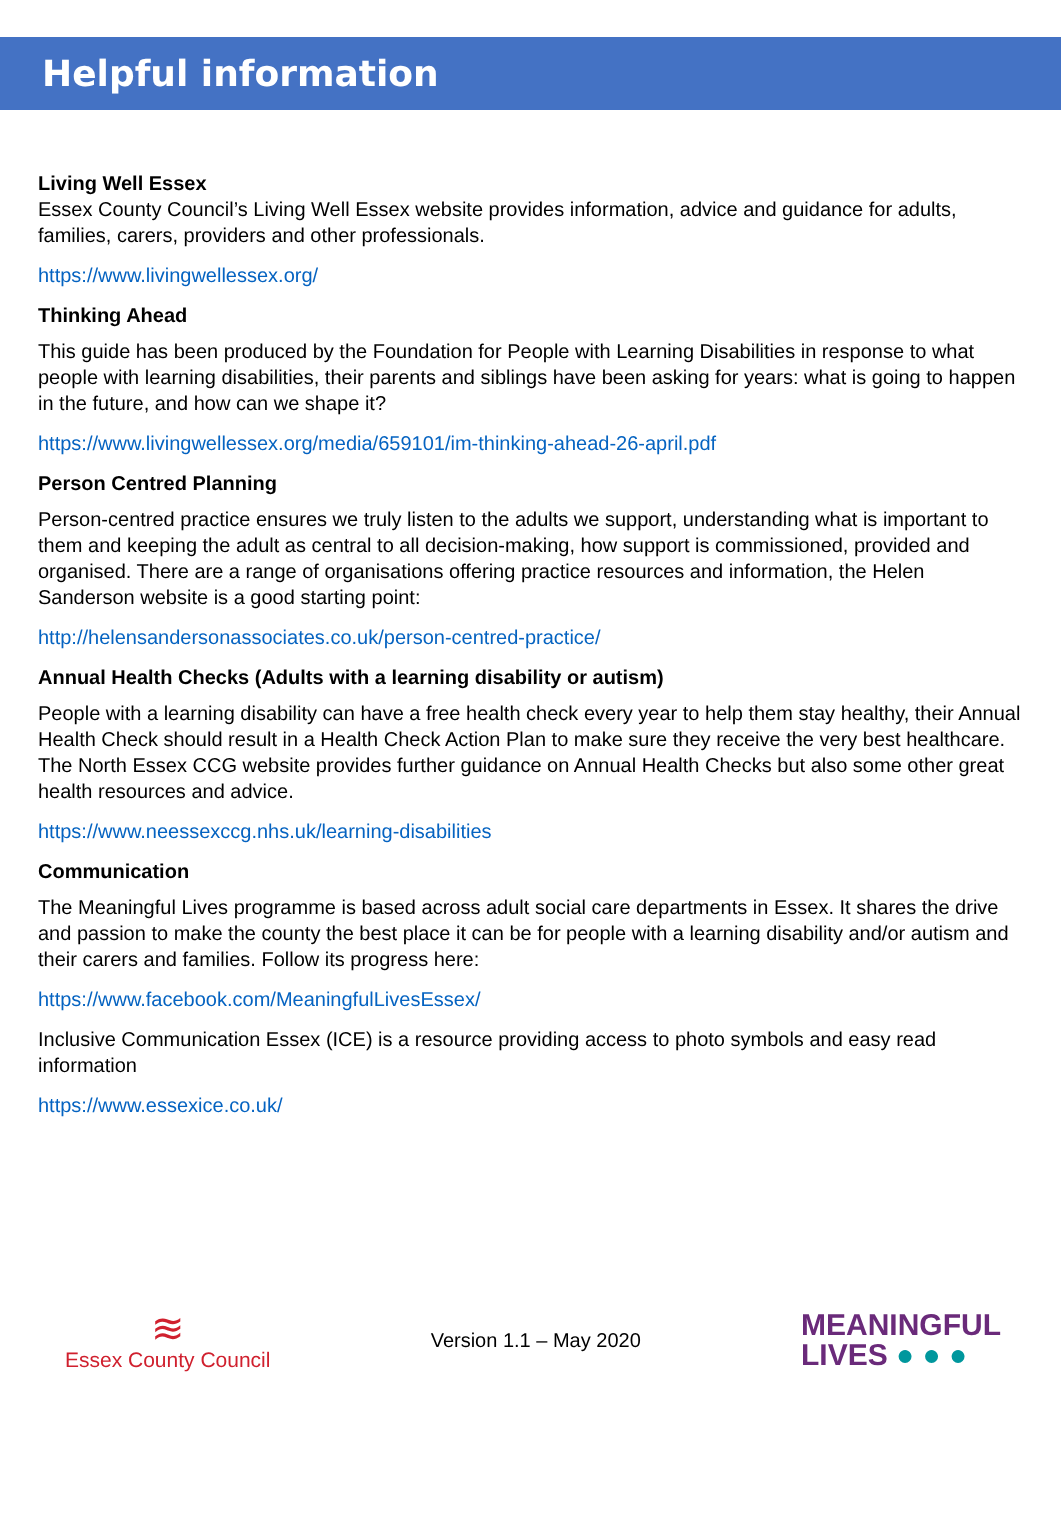Helpful information
Living Well Essex
Essex County Council’s Living Well Essex website provides information, advice and guidance for adults, families, carers, providers and other professionals.
https://www.livingwellessex.org/
Thinking Ahead
This guide has been produced by the Foundation for People with Learning Disabilities in response to what people with learning disabilities, their parents and siblings have been asking for years: what is going to happen in the future, and how can we shape it?
https://www.livingwellessex.org/media/659101/im-thinking-ahead-26-april.pdf
Person Centred Planning
Person-centred practice ensures we truly listen to the adults we support, understanding what is important to them and keeping the adult as central to all decision-making, how support is commissioned, provided and organised. There are a range of organisations offering practice resources and information, the Helen Sanderson website is a good starting point:
http://helensandersonassociates.co.uk/person-centred-practice/
Annual Health Checks (Adults with a learning disability or autism)
People with a learning disability can have a free health check every year to help them stay healthy, their Annual Health Check should result in a Health Check Action Plan to make sure they receive the very best healthcare. The North Essex CCG website provides further guidance on Annual Health Checks but also some other great health resources and advice.
https://www.neessexccg.nhs.uk/learning-disabilities
Communication
The Meaningful Lives programme is based across adult social care departments in Essex. It shares the drive and passion to make the county the best place it can be for people with a learning disability and/or autism and their carers and families. Follow its progress here:
https://www.facebook.com/MeaningfulLivesEssex/
Inclusive Communication Essex (ICE) is a resource providing access to photo symbols and easy read information
https://www.essexice.co.uk/
≋
Essex County Council
Version 1.1 – May 2020
MEANINGFUL
LIVES ● ● ●